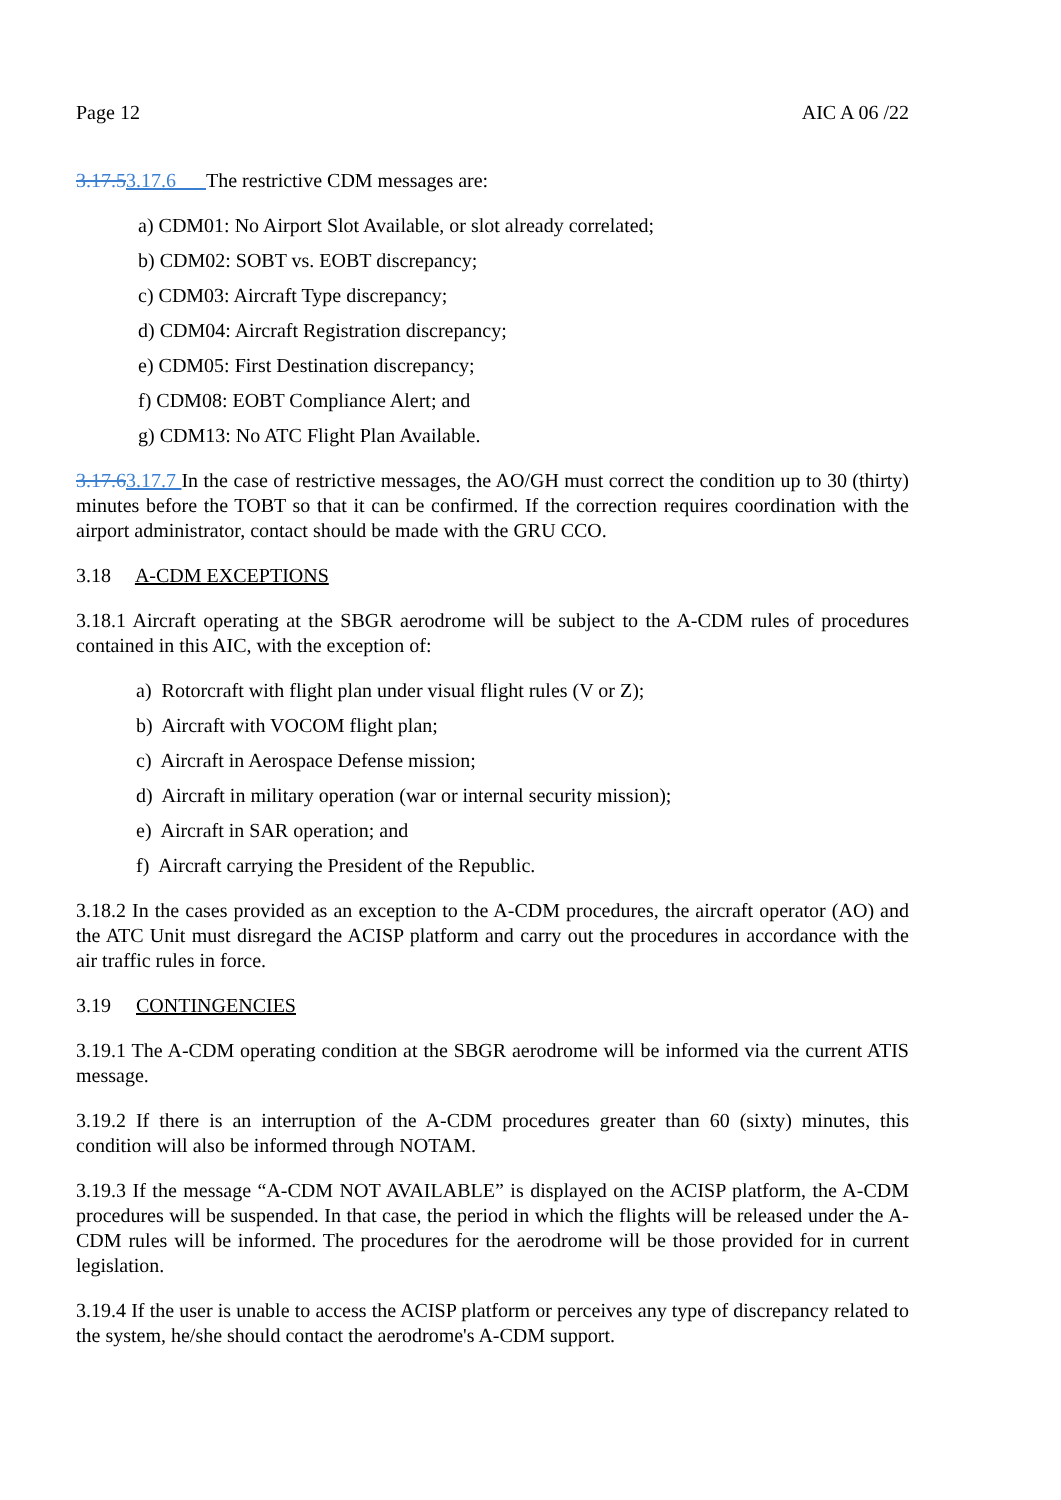Page 12 AIC A 06 /22
3.17.53.17.6 The restrictive CDM messages are:
a) CDM01: No Airport Slot Available, or slot already correlated;
b) CDM02: SOBT vs. EOBT discrepancy;
c) CDM03: Aircraft Type discrepancy;
d) CDM04: Aircraft Registration discrepancy;
e) CDM05: First Destination discrepancy;
f) CDM08: EOBT Compliance Alert; and
g) CDM13: No ATC Flight Plan Available.
3.17.63.17.7 In the case of restrictive messages, the AO/GH must correct the condition up to 30 (thirty) minutes before the TOBT so that it can be confirmed. If the correction requires coordination with the airport administrator, contact should be made with the GRU CCO.
3.18 A-CDM EXCEPTIONS
3.18.1 Aircraft operating at the SBGR aerodrome will be subject to the A-CDM rules of procedures contained in this AIC, with the exception of:
a) Rotorcraft with flight plan under visual flight rules (V or Z);
b) Aircraft with VOCOM flight plan;
c) Aircraft in Aerospace Defense mission;
d) Aircraft in military operation (war or internal security mission);
e) Aircraft in SAR operation; and
f) Aircraft carrying the President of the Republic.
3.18.2 In the cases provided as an exception to the A-CDM procedures, the aircraft operator (AO) and the ATC Unit must disregard the ACISP platform and carry out the procedures in accordance with the air traffic rules in force.
3.19 CONTINGENCIES
3.19.1 The A-CDM operating condition at the SBGR aerodrome will be informed via the current ATIS message.
3.19.2 If there is an interruption of the A-CDM procedures greater than 60 (sixty) minutes, this condition will also be informed through NOTAM.
3.19.3 If the message “A-CDM NOT AVAILABLE” is displayed on the ACISP platform, the A-CDM procedures will be suspended. In that case, the period in which the flights will be released under the A-CDM rules will be informed. The procedures for the aerodrome will be those provided for in current legislation.
3.19.4 If the user is unable to access the ACISP platform or perceives any type of discrepancy related to the system, he/she should contact the aerodrome's A-CDM support.